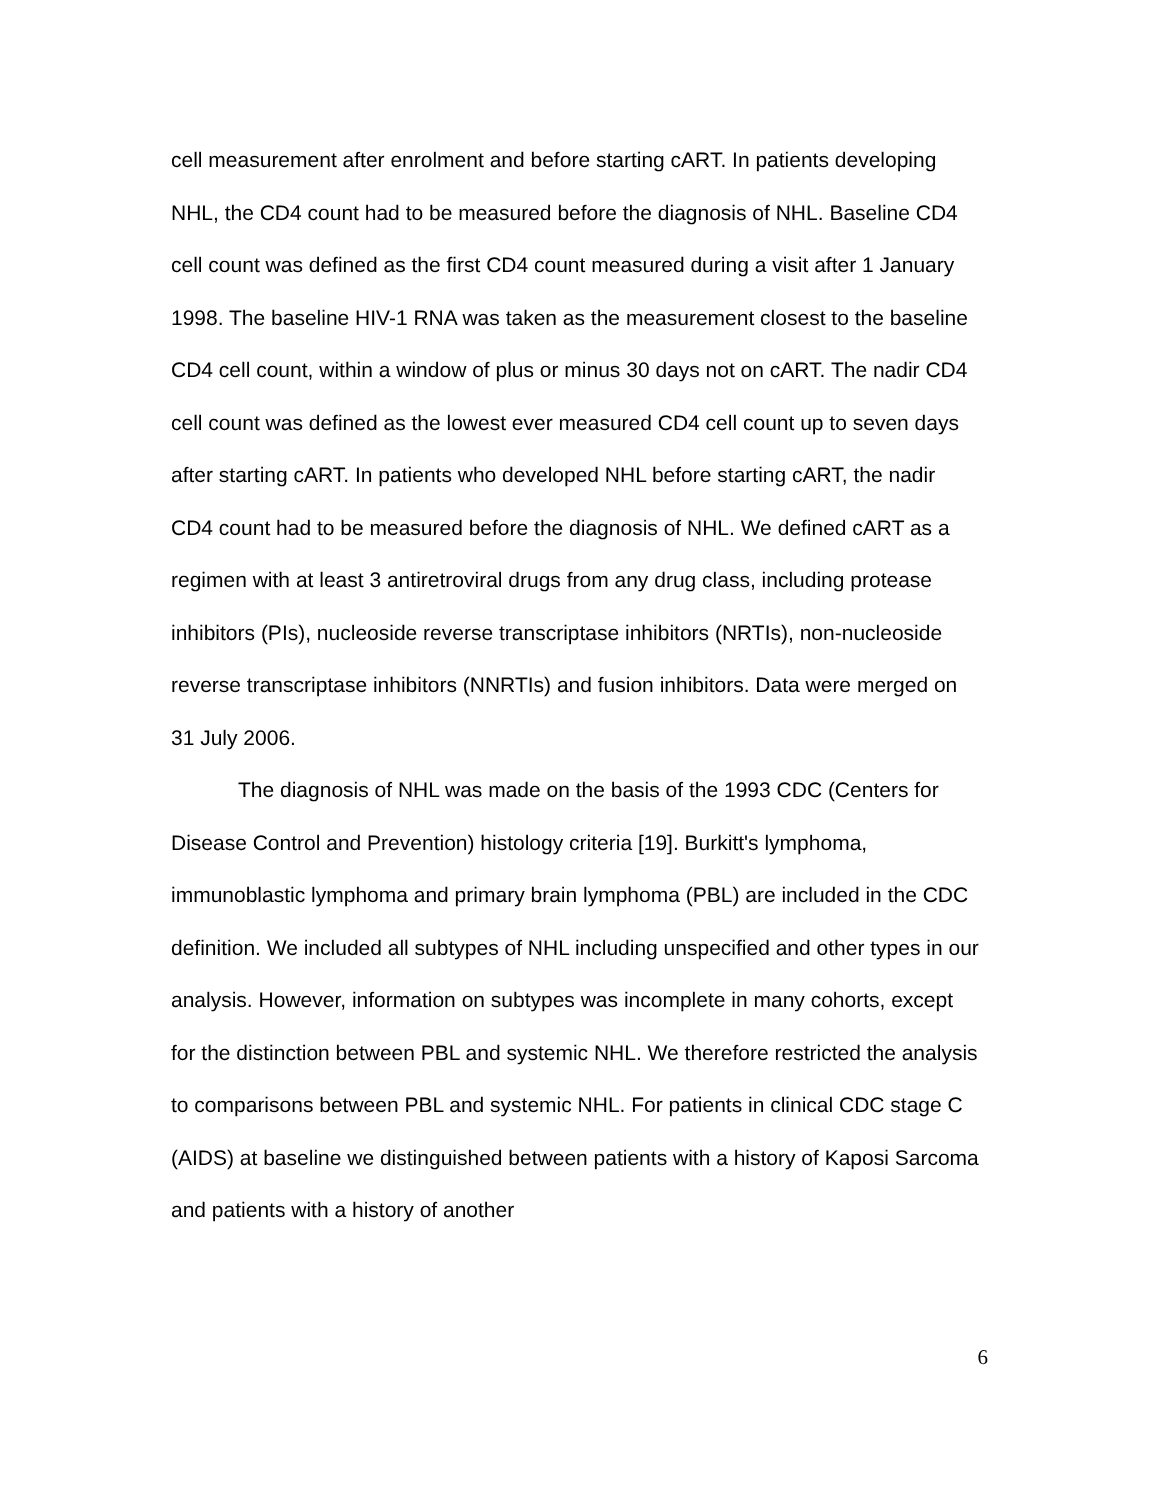cell measurement after enrolment and before starting cART. In patients developing NHL, the CD4 count had to be measured before the diagnosis of NHL. Baseline CD4 cell count was defined as the first CD4 count measured during a visit after 1 January 1998. The baseline HIV-1 RNA was taken as the measurement closest to the baseline CD4 cell count, within a window of plus or minus 30 days not on cART. The nadir CD4 cell count was defined as the lowest ever measured CD4 cell count up to seven days after starting cART. In patients who developed NHL before starting cART, the nadir CD4 count had to be measured before the diagnosis of NHL. We defined cART as a regimen with at least 3 antiretroviral drugs from any drug class, including protease inhibitors (PIs), nucleoside reverse transcriptase inhibitors (NRTIs), non-nucleoside reverse transcriptase inhibitors (NNRTIs) and fusion inhibitors. Data were merged on 31 July 2006.
The diagnosis of NHL was made on the basis of the 1993 CDC (Centers for Disease Control and Prevention) histology criteria [19]. Burkitt's lymphoma, immunoblastic lymphoma and primary brain lymphoma (PBL) are included in the CDC definition. We included all subtypes of NHL including unspecified and other types in our analysis. However, information on subtypes was incomplete in many cohorts, except for the distinction between PBL and systemic NHL. We therefore restricted the analysis to comparisons between PBL and systemic NHL. For patients in clinical CDC stage C (AIDS) at baseline we distinguished between patients with a history of Kaposi Sarcoma and patients with a history of another
6